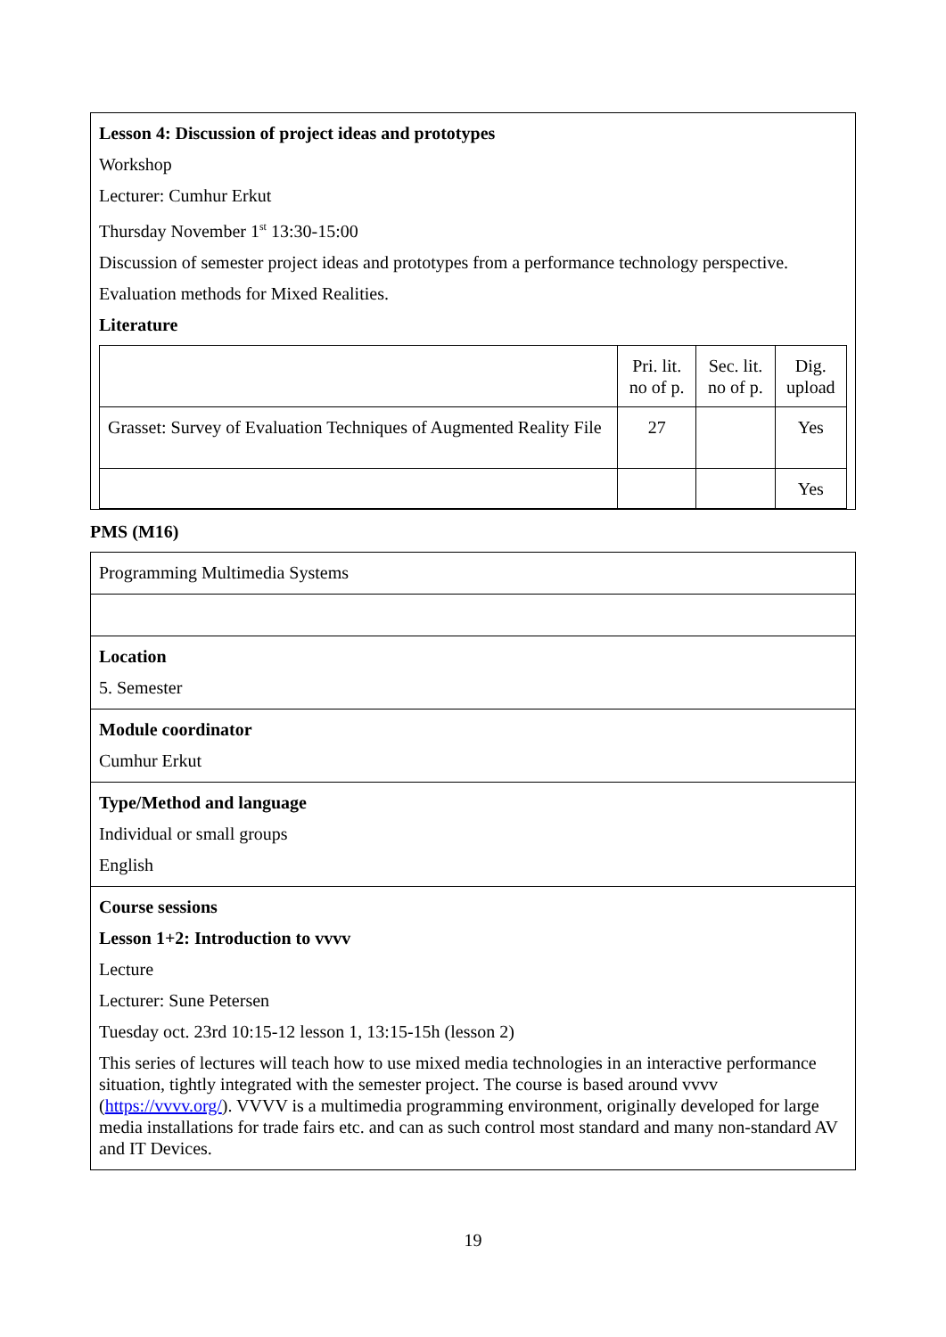Lesson 4: Discussion of project ideas and prototypes
Workshop
Lecturer: Cumhur Erkut
Thursday November 1<sup>st</sup> 13:30-15:00
Discussion of semester project ideas and prototypes from a performance technology perspective.
Evaluation methods for Mixed Realities.
Literature
| | Pri. lit. no of p. | Sec. lit. no of p. | Dig. upload |
| Grasset: Survey of Evaluation Techniques of Augmented Reality File | 27 | | Yes |
| | | | Yes |
PMS (M16)
Programming Multimedia Systems
Location
5. Semester
Module coordinator
Cumhur Erkut
Type/Method and language
Individual or small groups
English
Course sessions
Lesson 1+2: Introduction to vvvv
Lecture
Lecturer: Sune Petersen
Tuesday oct. 23rd 10:15-12 lesson 1, 13:15-15h (lesson 2)
This series of lectures will teach how to use mixed media technologies in an interactive performance situation, tightly integrated with the semester project. The course is based around vvvv (https://vvvv.org/). VVVV is a multimedia programming environment, originally developed for large media installations for trade fairs etc. and can as such control most standard and many non-standard AV and IT Devices.
19